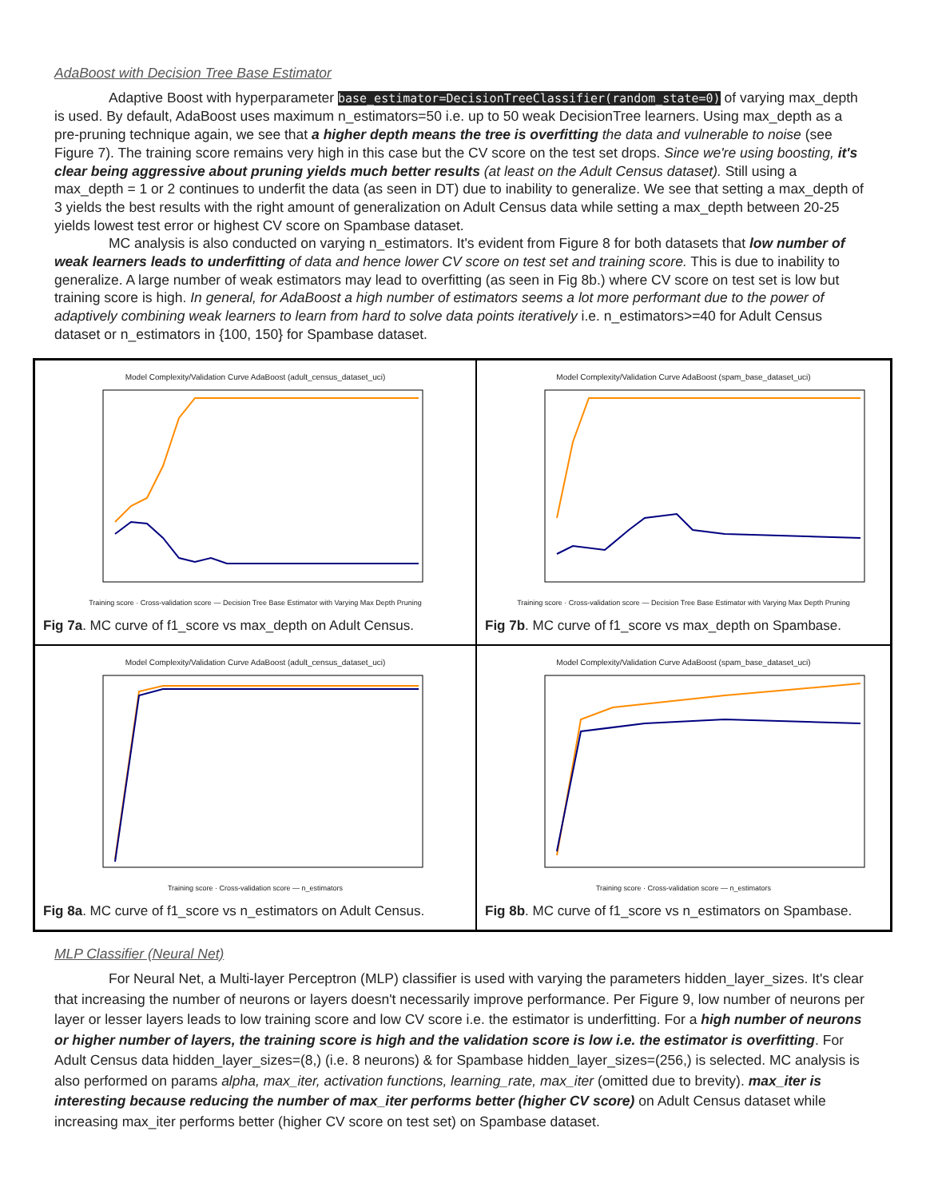AdaBoost with Decision Tree Base Estimator
Adaptive Boost with hyperparameter base_estimator=DecisionTreeClassifier(random_state=0) of varying max_depth is used. By default, AdaBoost uses maximum n_estimators=50 i.e. up to 50 weak DecisionTree learners. Using max_depth as a pre-pruning technique again, we see that a higher depth means the tree is overfitting the data and vulnerable to noise (see Figure 7). The training score remains very high in this case but the CV score on the test set drops. Since we're using boosting, it's clear being aggressive about pruning yields much better results (at least on the Adult Census dataset). Still using a max_depth = 1 or 2 continues to underfit the data (as seen in DT) due to inability to generalize. We see that setting a max_depth of 3 yields the best results with the right amount of generalization on Adult Census data while setting a max_depth between 20-25 yields lowest test error or highest CV score on Spambase dataset.
MC analysis is also conducted on varying n_estimators. It's evident from Figure 8 for both datasets that low number of weak learners leads to underfitting of data and hence lower CV score on test set and training score. This is due to inability to generalize. A large number of weak estimators may lead to overfitting (as seen in Fig 8b.) where CV score on test set is low but training score is high. In general, for AdaBoost a high number of estimators seems a lot more performant due to the power of adaptively combining weak learners to learn from hard to solve data points iteratively i.e. n_estimators>=40 for Adult Census dataset or n_estimators in {100, 150} for Spambase dataset.
Model Complexity/Validation Curve AdaBoost (adult_census_dataset_uci)
Training score · Cross-validation score — Decision Tree Base Estimator with Varying Max Depth Pruning
Fig 7a. MC curve of f1_score vs max_depth on Adult Census.
Model Complexity/Validation Curve AdaBoost (spam_base_dataset_uci)
Training score · Cross-validation score — Decision Tree Base Estimator with Varying Max Depth Pruning
Fig 7b. MC curve of f1_score vs max_depth on Spambase.
Model Complexity/Validation Curve AdaBoost (adult_census_dataset_uci)
Training score · Cross-validation score — n_estimators
Fig 8a. MC curve of f1_score vs n_estimators on Adult Census.
Model Complexity/Validation Curve AdaBoost (spam_base_dataset_uci)
Training score · Cross-validation score — n_estimators
Fig 8b. MC curve of f1_score vs n_estimators on Spambase.
MLP Classifier (Neural Net)
For Neural Net, a Multi-layer Perceptron (MLP) classifier is used with varying the parameters hidden_layer_sizes. It's clear that increasing the number of neurons or layers doesn't necessarily improve performance. Per Figure 9, low number of neurons per layer or lesser layers leads to low training score and low CV score i.e. the estimator is underfitting. For a high number of neurons or higher number of layers, the training score is high and the validation score is low i.e. the estimator is overfitting. For Adult Census data hidden_layer_sizes=(8,) (i.e. 8 neurons) & for Spambase hidden_layer_sizes=(256,) is selected. MC analysis is also performed on params alpha, max_iter, activation functions, learning_rate, max_iter (omitted due to brevity). max_iter is interesting because reducing the number of max_iter performs better (higher CV score) on Adult Census dataset while increasing max_iter performs better (higher CV score on test set) on Spambase dataset.